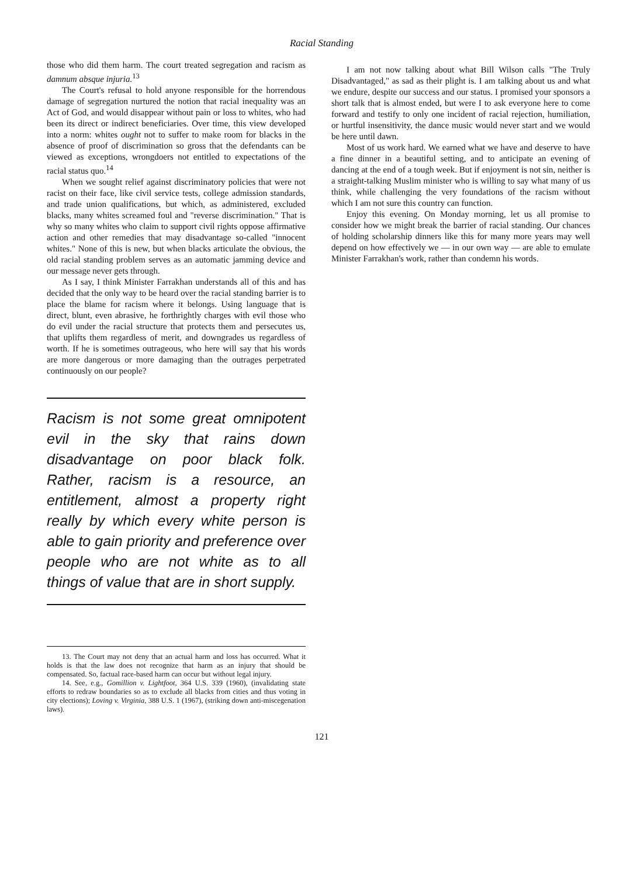Racial Standing
those who did them harm. The court treated segregation and racism as damnum absque injuria.<sup>13</sup>
The Court's refusal to hold anyone responsible for the horrendous damage of segregation nurtured the notion that racial inequality was an Act of God, and would disappear without pain or loss to whites, who had been its direct or indirect beneficiaries. Over time, this view developed into a norm: whites ought not to suffer to make room for blacks in the absence of proof of discrimination so gross that the defendants can be viewed as exceptions, wrongdoers not entitled to expectations of the racial status quo.<sup>14</sup>
When we sought relief against discriminatory policies that were not racist on their face, like civil service tests, college admission standards, and trade union qualifications, but which, as administered, excluded blacks, many whites screamed foul and "reverse discrimination." That is why so many whites who claim to support civil rights oppose affirmative action and other remedies that may disadvantage so-called "innocent whites." None of this is new, but when blacks articulate the obvious, the old racial standing problem serves as an automatic jamming device and our message never gets through.
As I say, I think Minister Farrakhan understands all of this and has decided that the only way to be heard over the racial standing barrier is to place the blame for racism where it belongs. Using language that is direct, blunt, even abrasive, he forthrightly charges with evil those who do evil under the racial structure that protects them and persecutes us, that uplifts them regardless of merit, and downgrades us regardless of worth. If he is sometimes outrageous, who here will say that his words are more dangerous or more damaging than the outrages perpetrated continuously on our people?
Racism is not some great omnipotent evil in the sky that rains down disadvantage on poor black folk. Rather, racism is a resource, an entitlement, almost a property right really by which every white person is able to gain priority and preference over people who are not white as to all things of value that are in short supply.
13. The Court may not deny that an actual harm and loss has occurred. What it holds is that the law does not recognize that harm as an injury that should be compensated. So, factual race-based harm can occur but without legal injury.
14. See, e.g., Gomillion v. Lightfoot, 364 U.S. 339 (1960), (invalidating state efforts to redraw boundaries so as to exclude all blacks from cities and thus voting in city elections); Loving v. Virginia, 388 U.S. 1 (1967), (striking down anti-miscegenation laws).
I am not now talking about what Bill Wilson calls "The Truly Disadvantaged," as sad as their plight is. I am talking about us and what we endure, despite our success and our status. I promised your sponsors a short talk that is almost ended, but were I to ask everyone here to come forward and testify to only one incident of racial rejection, humiliation, or hurtful insensitivity, the dance music would never start and we would be here until dawn.
Most of us work hard. We earned what we have and deserve to have a fine dinner in a beautiful setting, and to anticipate an evening of dancing at the end of a tough week. But if enjoyment is not sin, neither is a straight-talking Muslim minister who is willing to say what many of us think, while challenging the very foundations of the racism without which I am not sure this country can function.
Enjoy this evening. On Monday morning, let us all promise to consider how we might break the barrier of racial standing. Our chances of holding scholarship dinners like this for many more years may well depend on how effectively we — in our own way — are able to emulate Minister Farrakhan's work, rather than condemn his words.
121